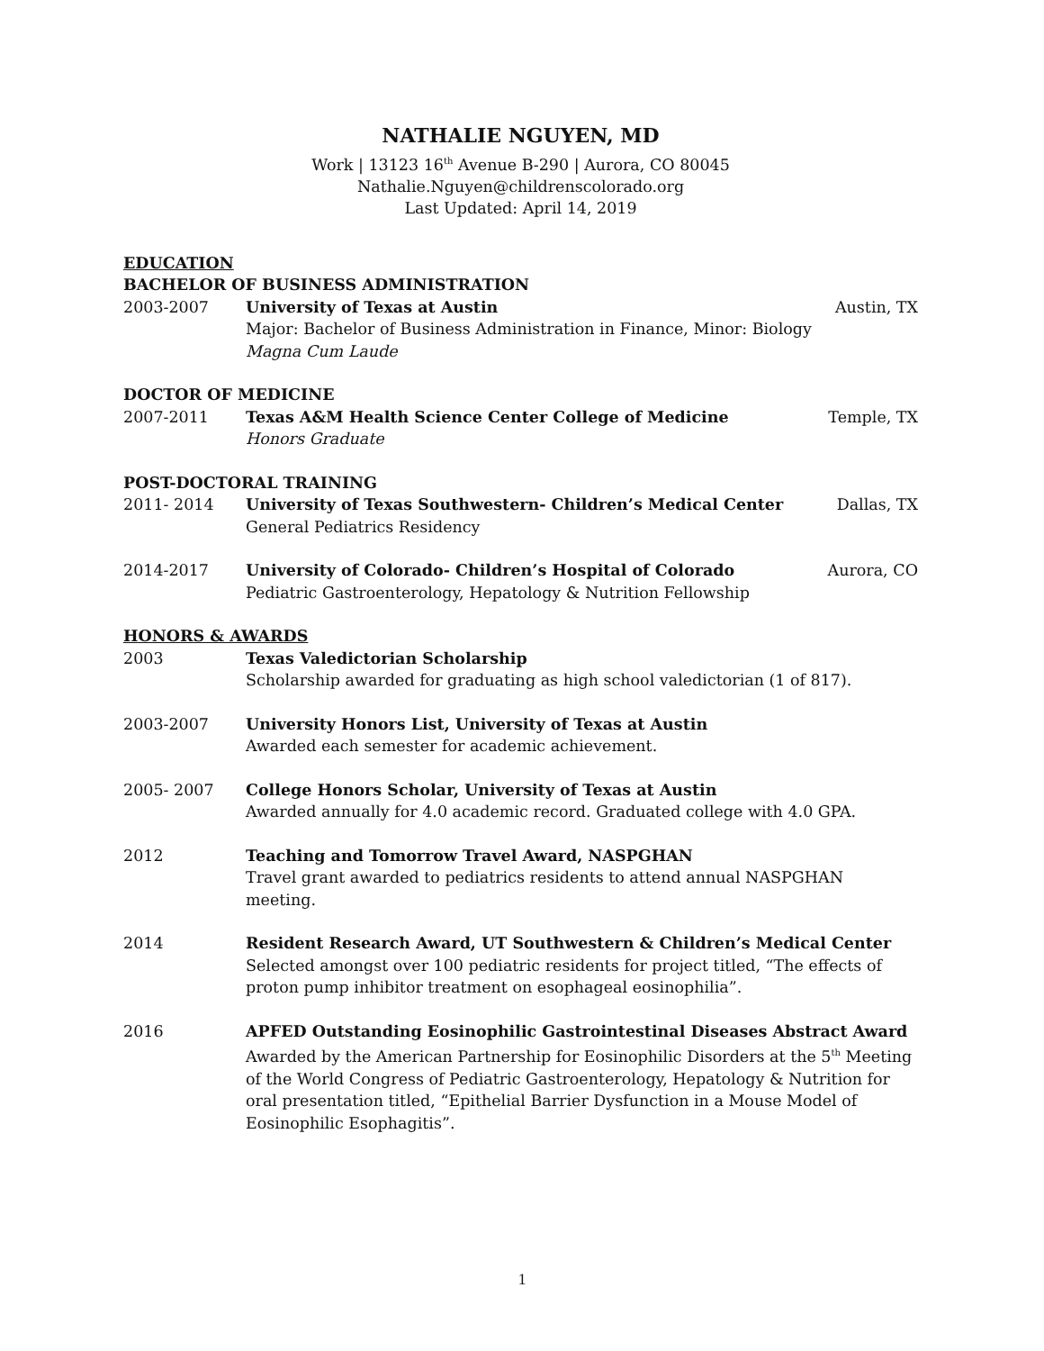NATHALIE NGUYEN, MD
Work | 13123 16<sup>th</sup> Avenue B-290 | Aurora, CO 80045
Nathalie.Nguyen@childrenscolorado.org
Last Updated: April 14, 2019
EDUCATION
BACHELOR OF BUSINESS ADMINISTRATION
2003-2007 University of Texas at Austin
Major: Bachelor of Business Administration in Finance, Minor: Biology
Magna Cum Laude
Austin, TX
DOCTOR OF MEDICINE
2007-2011 Texas A&M Health Science Center College of Medicine
Honors Graduate
Temple, TX
POST-DOCTORAL TRAINING
2011- 2014 University of Texas Southwestern- Children’s Medical Center
General Pediatrics Residency
Dallas, TX
2014-2017 University of Colorado- Children’s Hospital of Colorado
Pediatric Gastroenterology, Hepatology & Nutrition Fellowship
Aurora, CO
HONORS & AWARDS
2003 Texas Valedictorian Scholarship
Scholarship awarded for graduating as high school valedictorian (1 of 817).
2003-2007 University Honors List, University of Texas at Austin
Awarded each semester for academic achievement.
2005- 2007 College Honors Scholar, University of Texas at Austin
Awarded annually for 4.0 academic record. Graduated college with 4.0 GPA.
2012 Teaching and Tomorrow Travel Award, NASPGHAN
Travel grant awarded to pediatrics residents to attend annual NASPGHAN meeting.
2014 Resident Research Award, UT Southwestern & Children’s Medical Center
Selected amongst over 100 pediatric residents for project titled, “The effects of proton pump inhibitor treatment on esophageal eosinophilia”.
2016 APFED Outstanding Eosinophilic Gastrointestinal Diseases Abstract Award
Awarded by the American Partnership for Eosinophilic Disorders at the 5<sup>th</sup> Meeting of the World Congress of Pediatric Gastroenterology, Hepatology & Nutrition for oral presentation titled, “Epithelial Barrier Dysfunction in a Mouse Model of Eosinophilic Esophagitis”.
1